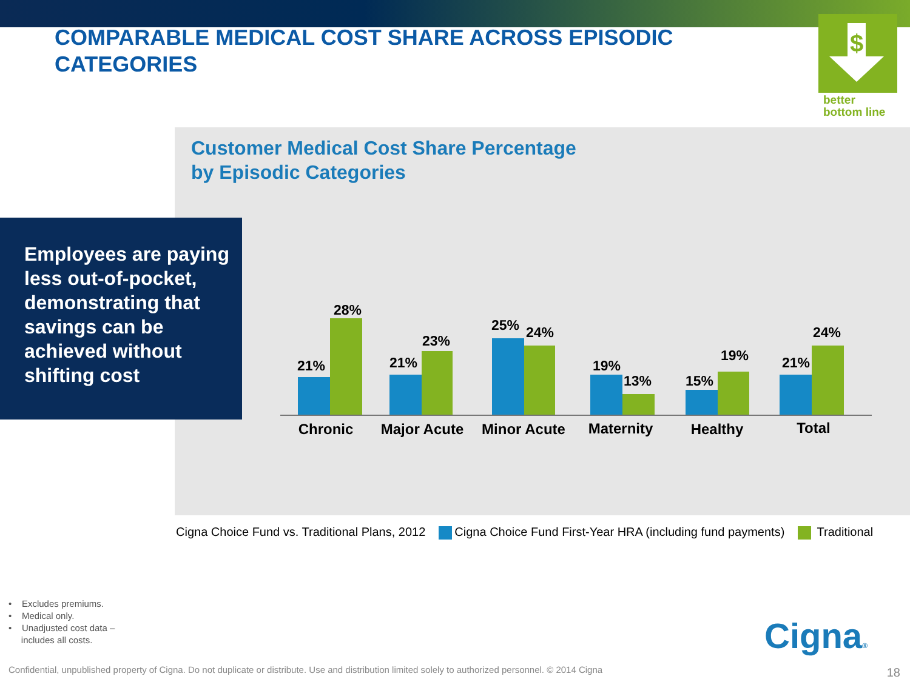COMPARABLE MEDICAL COST SHARE ACROSS EPISODIC CATEGORIES
$
better
bottom line
Customer Medical Cost Share Percentage
by Episodic Categories
Employees are paying less out-of-pocket, demonstrating that savings can be achieved without shifting cost
21%
28%
21%
23%
25%
24%
19%
13%
15%
19%
21%
24%
Chronic
Major Acute
Minor Acute
Maternity
Healthy
Total
Cigna Choice Fund vs. Traditional Plans, 2012 Cigna Choice Fund First-Year HRA (including fund payments) Traditional
• Excludes premiums.
• Medical only.
• Unadjusted cost data –
includes all costs.
Cigna®
Confidential, unpublished property of Cigna. Do not duplicate or distribute. Use and distribution limited solely to authorized personnel. © 2014 Cigna
18